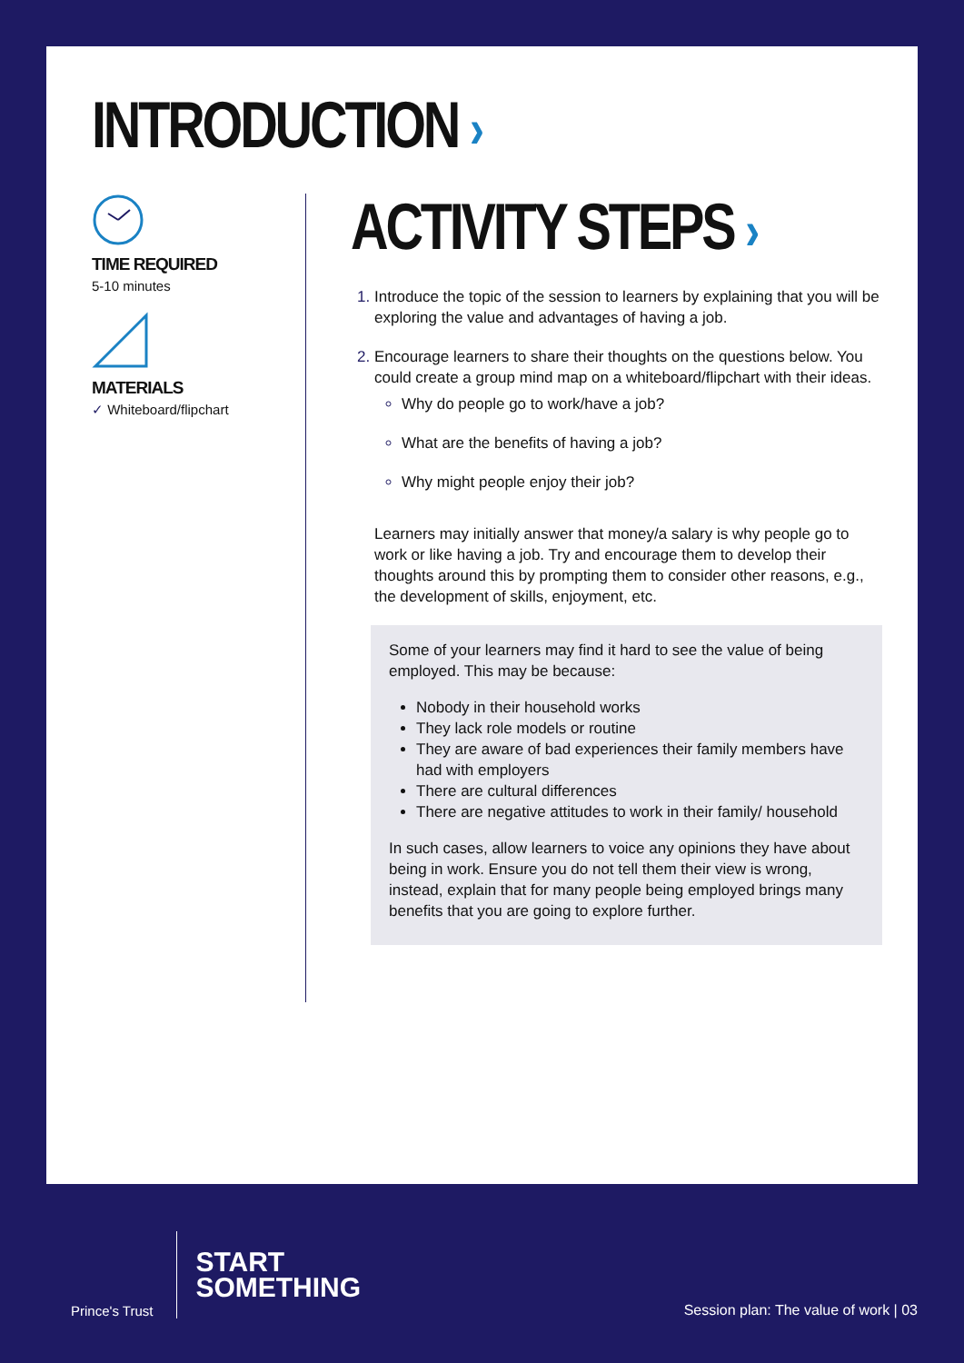INTRODUCTION ›
TIME REQUIRED
5-10 minutes
MATERIALS
✓ Whiteboard/flipchart
ACTIVITY STEPS ›
Introduce the topic of the session to learners by explaining that you will be exploring the value and advantages of having a job.
Encourage learners to share their thoughts on the questions below. You could create a group mind map on a whiteboard/flipchart with their ideas.
Why do people go to work/have a job?
What are the benefits of having a job?
Why might people enjoy their job?
Learners may initially answer that money/a salary is why people go to work or like having a job. Try and encourage them to develop their thoughts around this by prompting them to consider other reasons, e.g., the development of skills, enjoyment, etc.
Some of your learners may find it hard to see the value of being employed. This may be because:
Nobody in their household works
They lack role models or routine
They are aware of bad experiences their family members have had with employers
There are cultural differences
There are negative attitudes to work in their family/ household
In such cases, allow learners to voice any opinions they have about being in work. Ensure you do not tell them their view is wrong, instead, explain that for many people being employed brings many benefits that you are going to explore further.
Prince's Trust
START
SOMETHING
Session plan: The value of work | 03